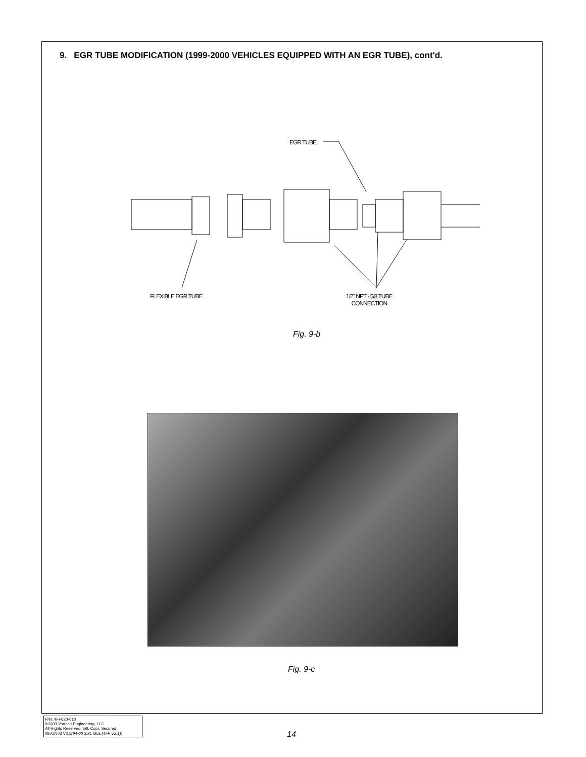9. EGR TUBE MODIFICATION (1999-2000 VEHICLES EQUIPPED WITH AN EGR TUBE), cont'd.
EGR TUBE
FLEXIBLE EGR TUBE 1/2" NPT - 5/8 TUBE
CONNECTION
Fig. 9-b
Fig. 9-c
P/N: 4FF020-010
©2003 Vortech Engineering, LLC
All Rights Reserved, Intl. Copr. Secured
09JUN03 V2.1(94-00 3.8L Mus.(4FF V2.1))
14